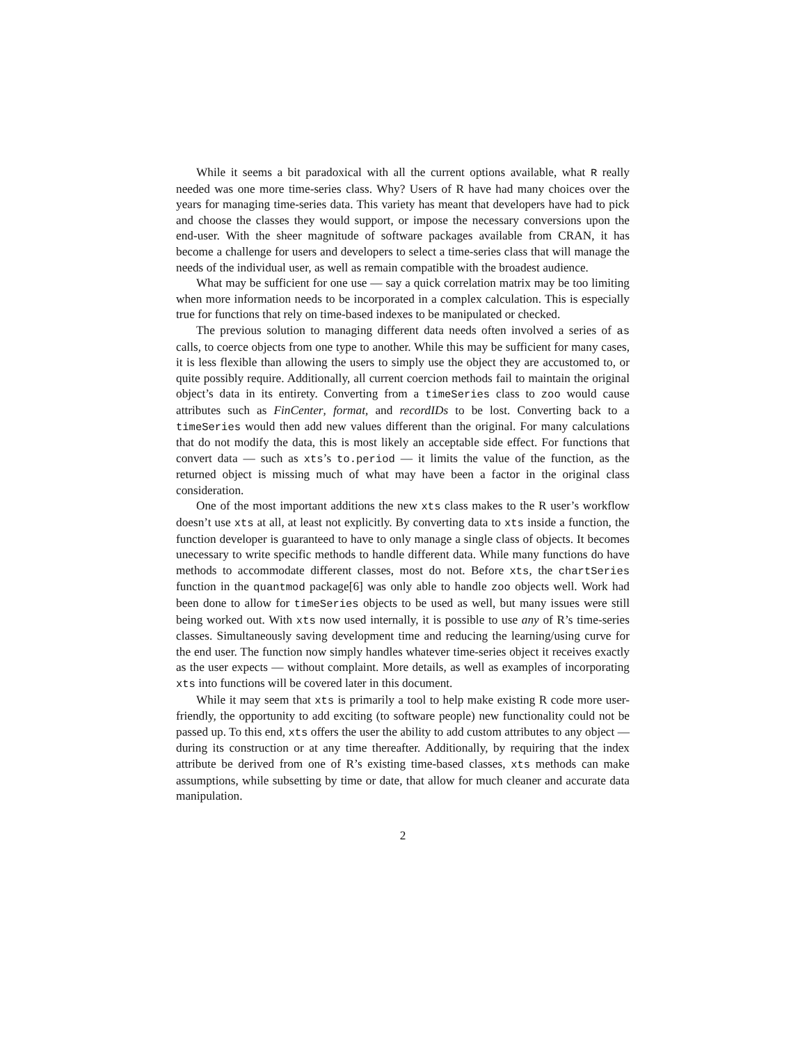While it seems a bit paradoxical with all the current options available, what R really needed was one more time-series class. Why? Users of R have had many choices over the years for managing time-series data. This variety has meant that developers have had to pick and choose the classes they would support, or impose the necessary conversions upon the end-user. With the sheer magnitude of software packages available from CRAN, it has become a challenge for users and developers to select a time-series class that will manage the needs of the individual user, as well as remain compatible with the broadest audience.
What may be sufficient for one use — say a quick correlation matrix may be too limiting when more information needs to be incorporated in a complex calculation. This is especially true for functions that rely on time-based indexes to be manipulated or checked.
The previous solution to managing different data needs often involved a series of as calls, to coerce objects from one type to another. While this may be sufficient for many cases, it is less flexible than allowing the users to simply use the object they are accustomed to, or quite possibly require. Additionally, all current coercion methods fail to maintain the original object’s data in its entirety. Converting from a timeSeries class to zoo would cause attributes such as FinCenter, format, and recordIDs to be lost. Converting back to a timeSeries would then add new values different than the original. For many calculations that do not modify the data, this is most likely an acceptable side effect. For functions that convert data — such as xts’s to.period — it limits the value of the function, as the returned object is missing much of what may have been a factor in the original class consideration.
One of the most important additions the new xts class makes to the R user’s workflow doesn’t use xts at all, at least not explicitly. By converting data to xts inside a function, the function developer is guaranteed to have to only manage a single class of objects. It becomes unecessary to write specific methods to handle different data. While many functions do have methods to accommodate different classes, most do not. Before xts, the chartSeries function in the quantmod package[6] was only able to handle zoo objects well. Work had been done to allow for timeSeries objects to be used as well, but many issues were still being worked out. With xts now used internally, it is possible to use any of R’s time-series classes. Simultaneously saving development time and reducing the learning/using curve for the end user. The function now simply handles whatever time-series object it receives exactly as the user expects — without complaint. More details, as well as examples of incorporating xts into functions will be covered later in this document.
While it may seem that xts is primarily a tool to help make existing R code more user-friendly, the opportunity to add exciting (to software people) new functionality could not be passed up. To this end, xts offers the user the ability to add custom attributes to any object — during its construction or at any time thereafter. Additionally, by requiring that the index attribute be derived from one of R’s existing time-based classes, xts methods can make assumptions, while subsetting by time or date, that allow for much cleaner and accurate data manipulation.
2